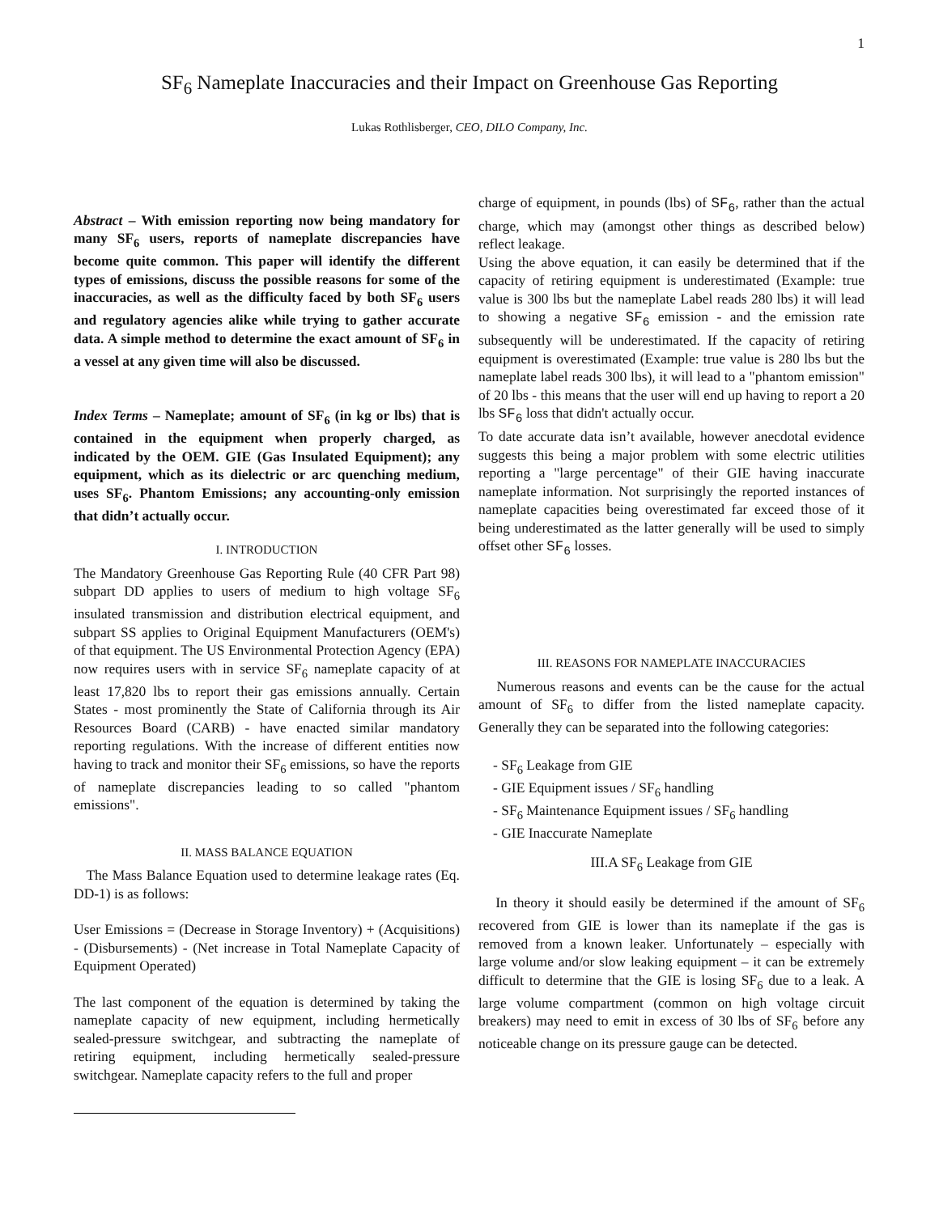1
SF<sub>6</sub> Nameplate Inaccuracies and their Impact on Greenhouse Gas Reporting
Lukas Rothlisberger, CEO, DILO Company, Inc.
Abstract – With emission reporting now being mandatory for many SF<sub>6</sub> users, reports of nameplate discrepancies have become quite common. This paper will identify the different types of emissions, discuss the possible reasons for some of the inaccuracies, as well as the difficulty faced by both SF<sub>6</sub> users and regulatory agencies alike while trying to gather accurate data. A simple method to determine the exact amount of SF<sub>6</sub> in a vessel at any given time will also be discussed.
Index Terms – Nameplate; amount of SF<sub>6</sub> (in kg or lbs) that is contained in the equipment when properly charged, as indicated by the OEM. GIE (Gas Insulated Equipment); any equipment, which as its dielectric or arc quenching medium, uses SF<sub>6</sub>. Phantom Emissions; any accounting-only emission that didn’t actually occur.
I. INTRODUCTION
The Mandatory Greenhouse Gas Reporting Rule (40 CFR Part 98) subpart DD applies to users of medium to high voltage SF<sub>6</sub> insulated transmission and distribution electrical equipment, and subpart SS applies to Original Equipment Manufacturers (OEM's) of that equipment. The US Environmental Protection Agency (EPA) now requires users with in service SF<sub>6</sub> nameplate capacity of at least 17,820 lbs to report their gas emissions annually. Certain States - most prominently the State of California through its Air Resources Board (CARB) - have enacted similar mandatory reporting regulations. With the increase of different entities now having to track and monitor their SF<sub>6</sub> emissions, so have the reports of nameplate discrepancies leading to so called "phantom emissions".
II. MASS BALANCE EQUATION
The Mass Balance Equation used to determine leakage rates (Eq. DD-1) is as follows:
User Emissions = (Decrease in Storage Inventory) + (Acquisitions) - (Disbursements) - (Net increase in Total Nameplate Capacity of Equipment Operated)
The last component of the equation is determined by taking the nameplate capacity of new equipment, including hermetically sealed-pressure switchgear, and subtracting the nameplate of retiring equipment, including hermetically sealed-pressure switchgear. Nameplate capacity refers to the full and proper
charge of equipment, in pounds (lbs) of SF<sub>6</sub>, rather than the actual charge, which may (amongst other things as described below) reflect leakage.
Using the above equation, it can easily be determined that if the capacity of retiring equipment is underestimated (Example: true value is 300 lbs but the nameplate Label reads 280 lbs) it will lead to showing a negative SF<sub>6</sub> emission - and the emission rate subsequently will be underestimated. If the capacity of retiring equipment is overestimated (Example: true value is 280 lbs but the nameplate label reads 300 lbs), it will lead to a "phantom emission" of 20 lbs - this means that the user will end up having to report a 20 lbs SF<sub>6</sub> loss that didn't actually occur.
To date accurate data isn’t available, however anecdotal evidence suggests this being a major problem with some electric utilities reporting a "large percentage" of their GIE having inaccurate nameplate information. Not surprisingly the reported instances of nameplate capacities being overestimated far exceed those of it being underestimated as the latter generally will be used to simply offset other SF<sub>6</sub> losses.
III. REASONS FOR NAMEPLATE INACCURACIES
Numerous reasons and events can be the cause for the actual amount of SF<sub>6</sub> to differ from the listed nameplate capacity. Generally they can be separated into the following categories:
- SF<sub>6</sub> Leakage from GIE
- GIE Equipment issues / SF<sub>6</sub> handling
- SF<sub>6</sub> Maintenance Equipment issues / SF<sub>6</sub> handling
- GIE Inaccurate Nameplate
III.A SF<sub>6</sub> Leakage from GIE
In theory it should easily be determined if the amount of SF<sub>6</sub> recovered from GIE is lower than its nameplate if the gas is removed from a known leaker. Unfortunately – especially with large volume and/or slow leaking equipment – it can be extremely difficult to determine that the GIE is losing SF<sub>6</sub> due to a leak. A large volume compartment (common on high voltage circuit breakers) may need to emit in excess of 30 lbs of SF<sub>6</sub> before any noticeable change on its pressure gauge can be detected.